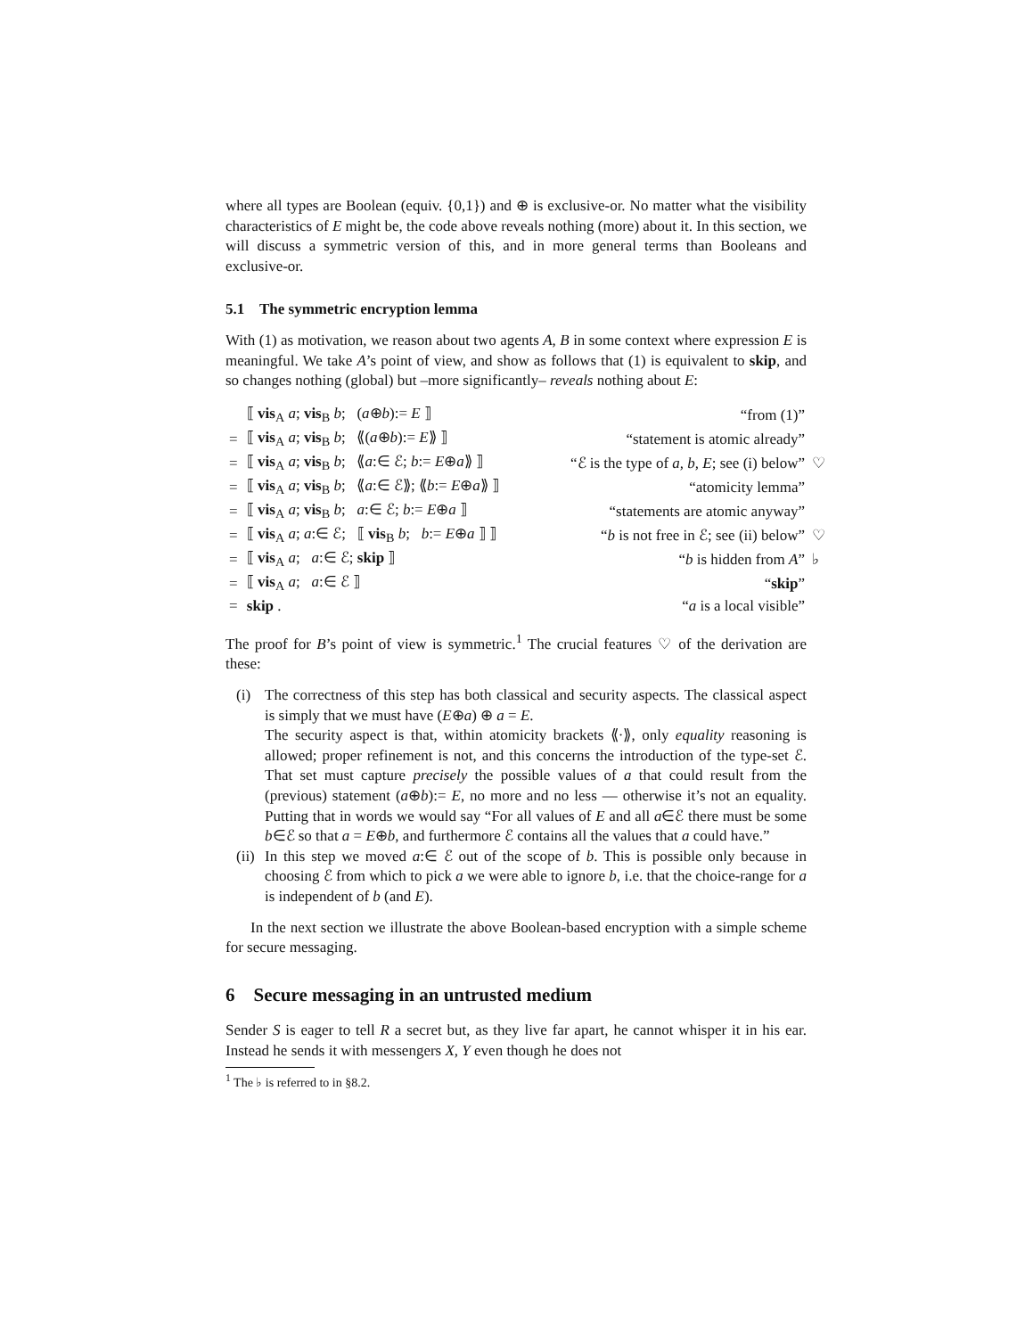where all types are Boolean (equiv. {0,1}) and ⊕ is exclusive-or. No matter what the visibility characteristics of E might be, the code above reveals nothing (more) about it. In this section, we will discuss a symmetric version of this, and in more general terms than Booleans and exclusive-or.
5.1 The symmetric encryption lemma
With (1) as motivation, we reason about two agents A, B in some context where expression E is meaningful. We take A’s point of view, and show as follows that (1) is equivalent to skip, and so changes nothing (global) but –more significantly– reveals nothing about E:
| | ⟦ vis<sub>A</sub> a ; vis<sub>B</sub> b ; ( a ⊕ b ):= E ⟧ | “from (1)” | |
| = | ⟦ vis<sub>A</sub> a ; vis<sub>B</sub> b ; ⟪( a ⊕ b ):= E ⟫ ⟧ | “statement is atomic already” | |
| = | ⟦ vis<sub>A</sub> a ; vis<sub>B</sub> b ; ⟪ a :∈ ℰ; b := E ⊕ a ⟫ ⟧ | “ℰ is the type of a, b, E ; see (i) below” | ♡ |
| = | ⟦ vis<sub>A</sub> a ; vis<sub>B</sub> b ; ⟪ a :∈ ℰ⟫; ⟪ b := E ⊕ a ⟫ ⟧ | “atomicity lemma” | |
| = | ⟦ vis<sub>A</sub> a ; vis<sub>B</sub> b ; a :∈ ℰ; b := E ⊕ a ⟧ | “statements are atomic anyway” | |
| = | ⟦ vis<sub>A</sub> a ; a :∈ ℰ; ⟦ vis<sub>B</sub> b ; b := E ⊕ a ⟧ ⟧ | “ b is not free in ℰ; see (ii) below” | ♡ |
| = | ⟦ vis<sub>A</sub> a ; a :∈ ℰ; skip ⟧ | “ b is hidden from A ” | ♭ |
| = | ⟦ vis<sub>A</sub> a ; a :∈ ℰ ⟧ | “ skip ” | |
| = | skip . | “ a is a local visible” | |
The proof for B’s point of view is symmetric.<sup>1</sup> The crucial features ♡ of the derivation are these:
(i) The correctness of this step has both classical and security aspects. The classical aspect is simply that we must have (E⊕a) ⊕ a = E.
The security aspect is that, within atomicity brackets ⟪·⟫, only equality reasoning is allowed; proper refinement is not, and this concerns the introduction of the type-set ℰ. That set must capture precisely the possible values of a that could result from the (previous) statement (a⊕b):= E, no more and no less — otherwise it’s not an equality. Putting that in words we would say “For all values of E and all a∈ℰ there must be some b∈ℰ so that a = E⊕b, and furthermore ℰ contains all the values that a could have.”
(ii)
In this step we moved a:∈ ℰ out of the scope of b. This is possible only because in choosing ℰ from which to pick a we were able to ignore b, i.e. that the choice-range for a is independent of b (and E).
In the next section we illustrate the above Boolean-based encryption with a simple scheme for secure messaging.
6 Secure messaging in an untrusted medium
Sender S is eager to tell R a secret but, as they live far apart, he cannot whisper it in his ear. Instead he sends it with messengers X, Y even though he does not
<sup>1</sup> The ♭ is referred to in §8.2.